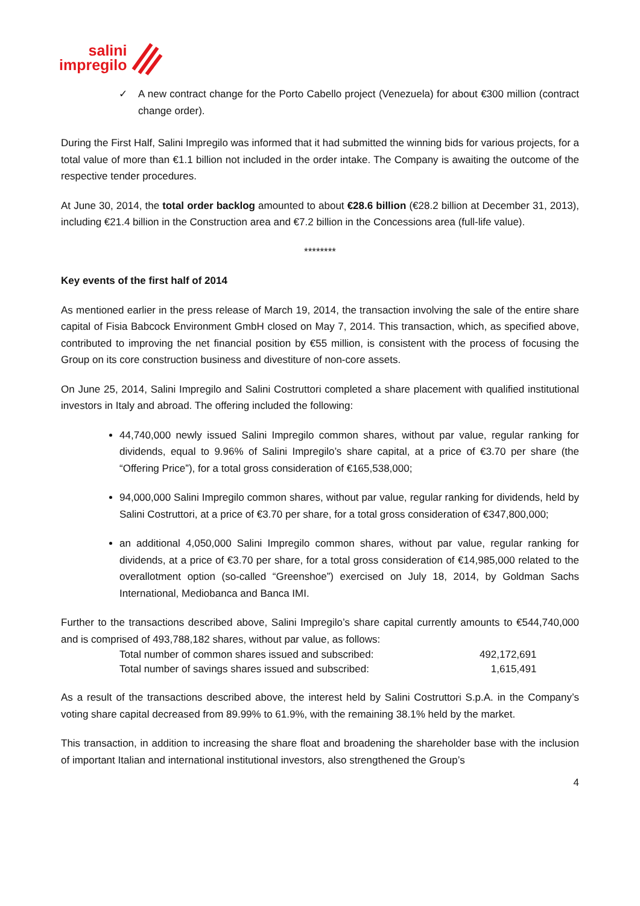salini
impregilo
✓ A new contract change for the Porto Cabello project (Venezuela) for about €300 million (contract change order).
During the First Half, Salini Impregilo was informed that it had submitted the winning bids for various projects, for a total value of more than €1.1 billion not included in the order intake. The Company is awaiting the outcome of the respective tender procedures.
At June 30, 2014, the total order backlog amounted to about €28.6 billion (€28.2 billion at December 31, 2013), including €21.4 billion in the Construction area and €7.2 billion in the Concessions area (full-life value).
********
Key events of the first half of 2014
As mentioned earlier in the press release of March 19, 2014, the transaction involving the sale of the entire share capital of Fisia Babcock Environment GmbH closed on May 7, 2014. This transaction, which, as specified above, contributed to improving the net financial position by €55 million, is consistent with the process of focusing the Group on its core construction business and divestiture of non-core assets.
On June 25, 2014, Salini Impregilo and Salini Costruttori completed a share placement with qualified institutional investors in Italy and abroad. The offering included the following:
44,740,000 newly issued Salini Impregilo common shares, without par value, regular ranking for dividends, equal to 9.96% of Salini Impregilo’s share capital, at a price of €3.70 per share (the “Offering Price”), for a total gross consideration of €165,538,000;
94,000,000 Salini Impregilo common shares, without par value, regular ranking for dividends, held by Salini Costruttori, at a price of €3.70 per share, for a total gross consideration of €347,800,000;
an additional 4,050,000 Salini Impregilo common shares, without par value, regular ranking for dividends, at a price of €3.70 per share, for a total gross consideration of €14,985,000 related to the overallotment option (so-called “Greenshoe”) exercised on July 18, 2014, by Goldman Sachs International, Mediobanca and Banca IMI.
Further to the transactions described above, Salini Impregilo’s share capital currently amounts to €544,740,000 and is comprised of 493,788,182 shares, without par value, as follows:
| Total number of common shares issued and subscribed: | 492,172,691 |
| Total number of savings shares issued and subscribed: | 1,615,491 |
As a result of the transactions described above, the interest held by Salini Costruttori S.p.A. in the Company’s voting share capital decreased from 89.99% to 61.9%, with the remaining 38.1% held by the market.
This transaction, in addition to increasing the share float and broadening the shareholder base with the inclusion of important Italian and international institutional investors, also strengthened the Group’s
4